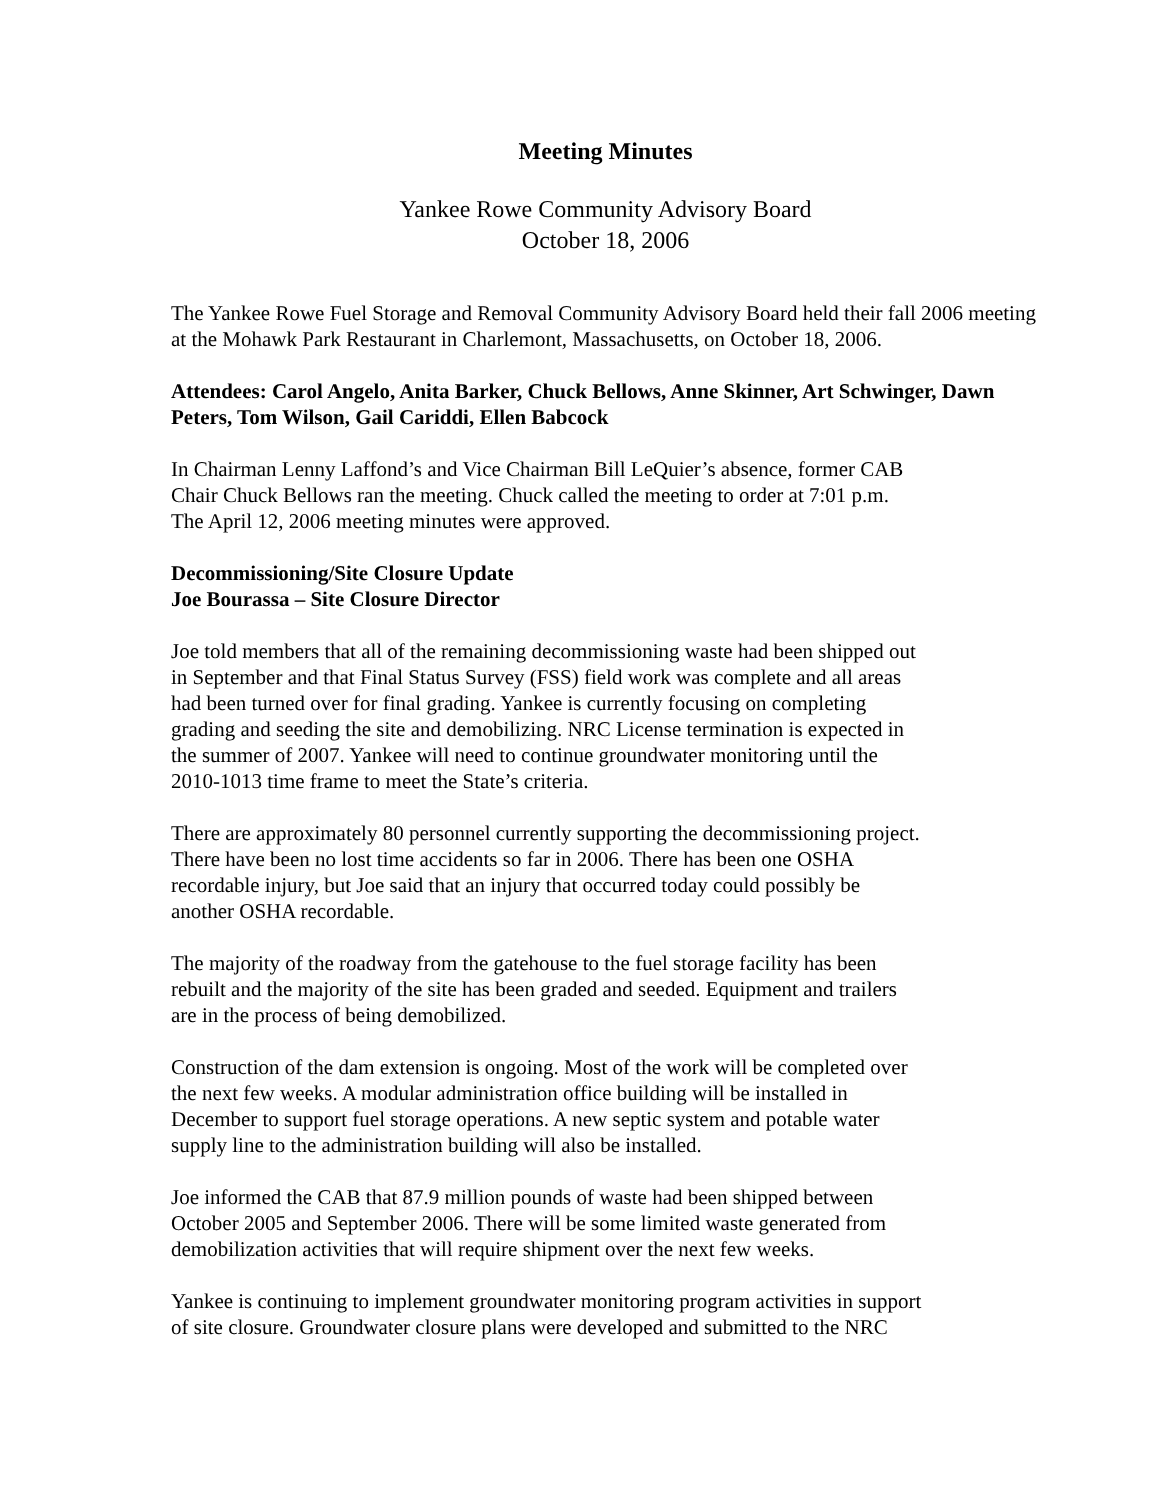Meeting Minutes
Yankee Rowe Community Advisory Board
October 18, 2006
The Yankee Rowe Fuel Storage and Removal Community Advisory Board held their fall 2006 meeting at the Mohawk Park Restaurant in Charlemont, Massachusetts, on October 18, 2006.
Attendees: Carol Angelo, Anita Barker, Chuck Bellows, Anne Skinner, Art Schwinger, Dawn Peters, Tom Wilson, Gail Cariddi, Ellen Babcock
In Chairman Lenny Laffond’s and Vice Chairman Bill LeQuier’s absence, former CAB
Chair Chuck Bellows ran the meeting. Chuck called the meeting to order at 7:01 p.m.
The April 12, 2006 meeting minutes were approved.
Decommissioning/Site Closure Update
Joe Bourassa – Site Closure Director
Joe told members that all of the remaining decommissioning waste had been shipped out
in September and that Final Status Survey (FSS) field work was complete and all areas
had been turned over for final grading. Yankee is currently focusing on completing
grading and seeding the site and demobilizing. NRC License termination is expected in
the summer of 2007. Yankee will need to continue groundwater monitoring until the
2010-1013 time frame to meet the State’s criteria.
There are approximately 80 personnel currently supporting the decommissioning project.
There have been no lost time accidents so far in 2006. There has been one OSHA
recordable injury, but Joe said that an injury that occurred today could possibly be
another OSHA recordable.
The majority of the roadway from the gatehouse to the fuel storage facility has been
rebuilt and the majority of the site has been graded and seeded. Equipment and trailers
are in the process of being demobilized.
Construction of the dam extension is ongoing. Most of the work will be completed over
the next few weeks. A modular administration office building will be installed in
December to support fuel storage operations. A new septic system and potable water
supply line to the administration building will also be installed.
Joe informed the CAB that 87.9 million pounds of waste had been shipped between
October 2005 and September 2006. There will be some limited waste generated from
demobilization activities that will require shipment over the next few weeks.
Yankee is continuing to implement groundwater monitoring program activities in support
of site closure. Groundwater closure plans were developed and submitted to the NRC